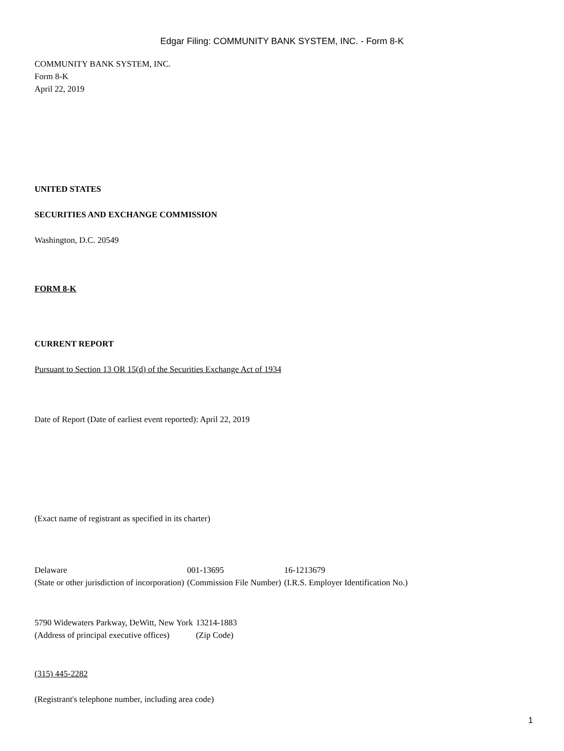Edgar Filing: COMMUNITY BANK SYSTEM, INC. - Form 8-K
COMMUNITY BANK SYSTEM, INC.
Form 8-K
April 22, 2019
UNITED STATES
SECURITIES AND EXCHANGE COMMISSION
Washington, D.C. 20549
FORM 8-K
CURRENT REPORT
Pursuant to Section 13 OR 15(d) of the Securities Exchange Act of 1934
Date of Report (Date of earliest event reported): April 22, 2019
(Exact name of registrant as specified in its charter)
| Delaware | 001-13695 | 16-1213679 |
| (State or other jurisdiction of incorporation) | (Commission File Number) | (I.R.S. Employer Identification No.) |
| 5790 Widewaters Parkway, DeWitt, New York | 13214-1883 |
| (Address of principal executive offices) | (Zip Code) |
(315) 445-2282
(Registrant's telephone number, including area code)
1